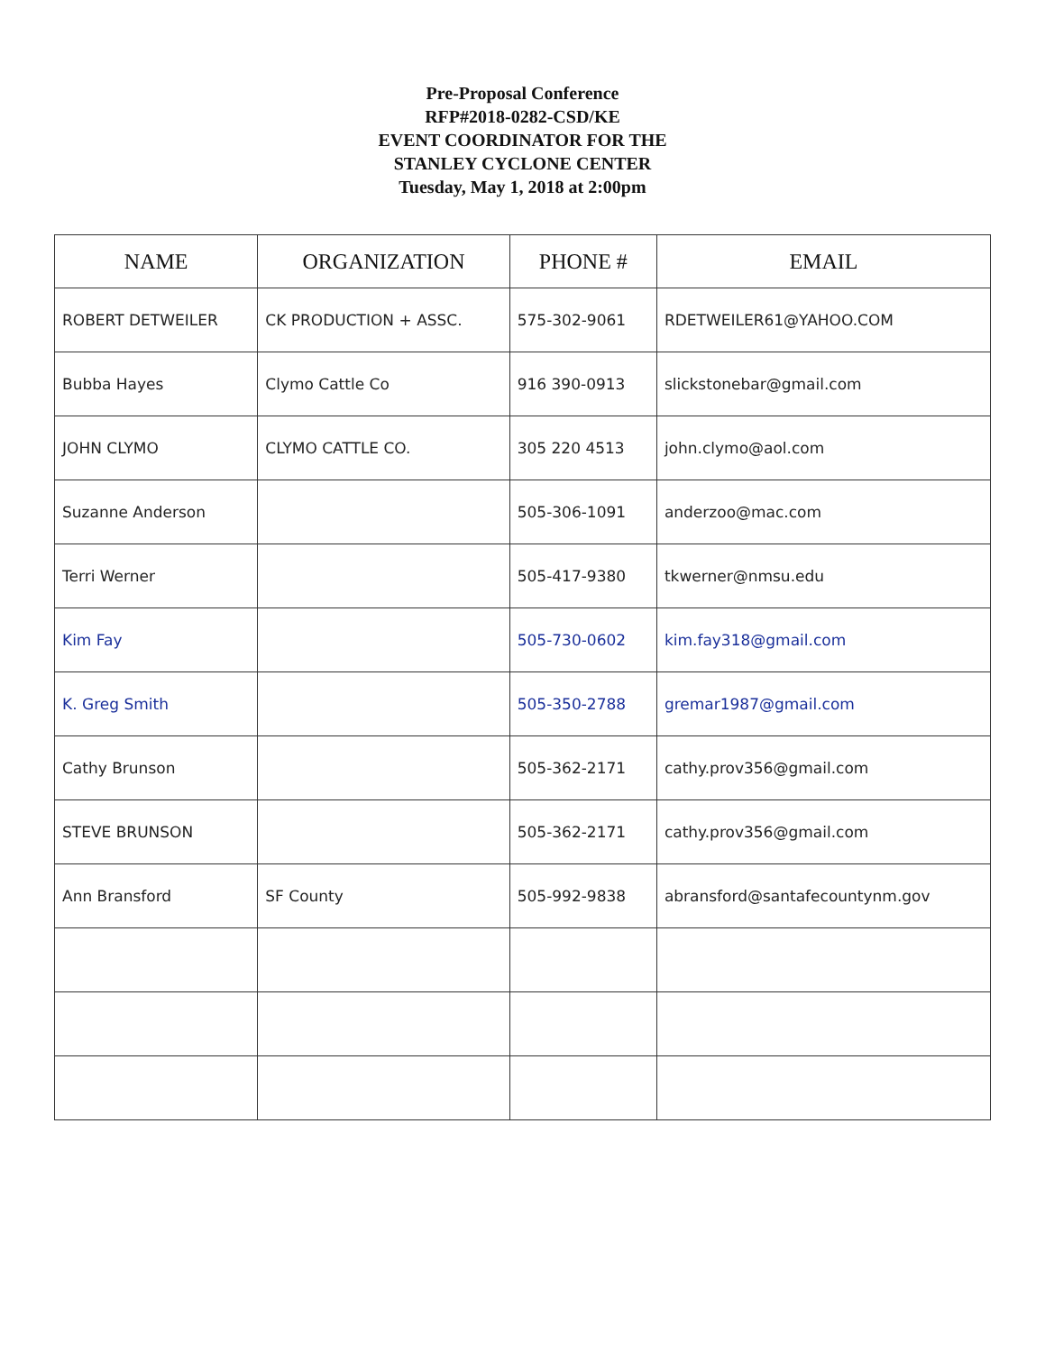Pre-Proposal Conference
RFP#2018-0282-CSD/KE
EVENT COORDINATOR FOR THE
STANLEY CYCLONE CENTER
Tuesday, May 1, 2018 at 2:00pm
| NAME | ORGANIZATION | PHONE # | EMAIL |
| --- | --- | --- | --- |
| ROBERT DETWEILER | CK PRODUCTION + ASSC. | 575-302-9061 | RDETWEILER61@YAHOO.COM |
| Bubba Hayes | Clymo Cattle Co | 916 390-0913 | slickstonebar@gmail.com |
| JOHN CLYMO | CLYMO CATTLE CO. | 305 220 4513 | john.clymo@aol.com |
| Suzanne Anderson | | 505-306-1091 | anderzoo@mac.com |
| Terri Werner | | 505-417-9380 | tkwerner@nmsu.edu |
| Kim Fay | | 505-730-0602 | kim.fay318@gmail.com |
| K. Greg Smith | | 505-350-2788 | gremar1987@gmail.com |
| Cathy Brunson | | 505-362-2171 | cathy.prov356@gmail.com |
| STEVE BRUNSON | | 505-362-2171 | cathy.prov356@gmail.com |
| Ann Bransford | SF County | 505-992-9838 | abransford@santafecountynm.gov |